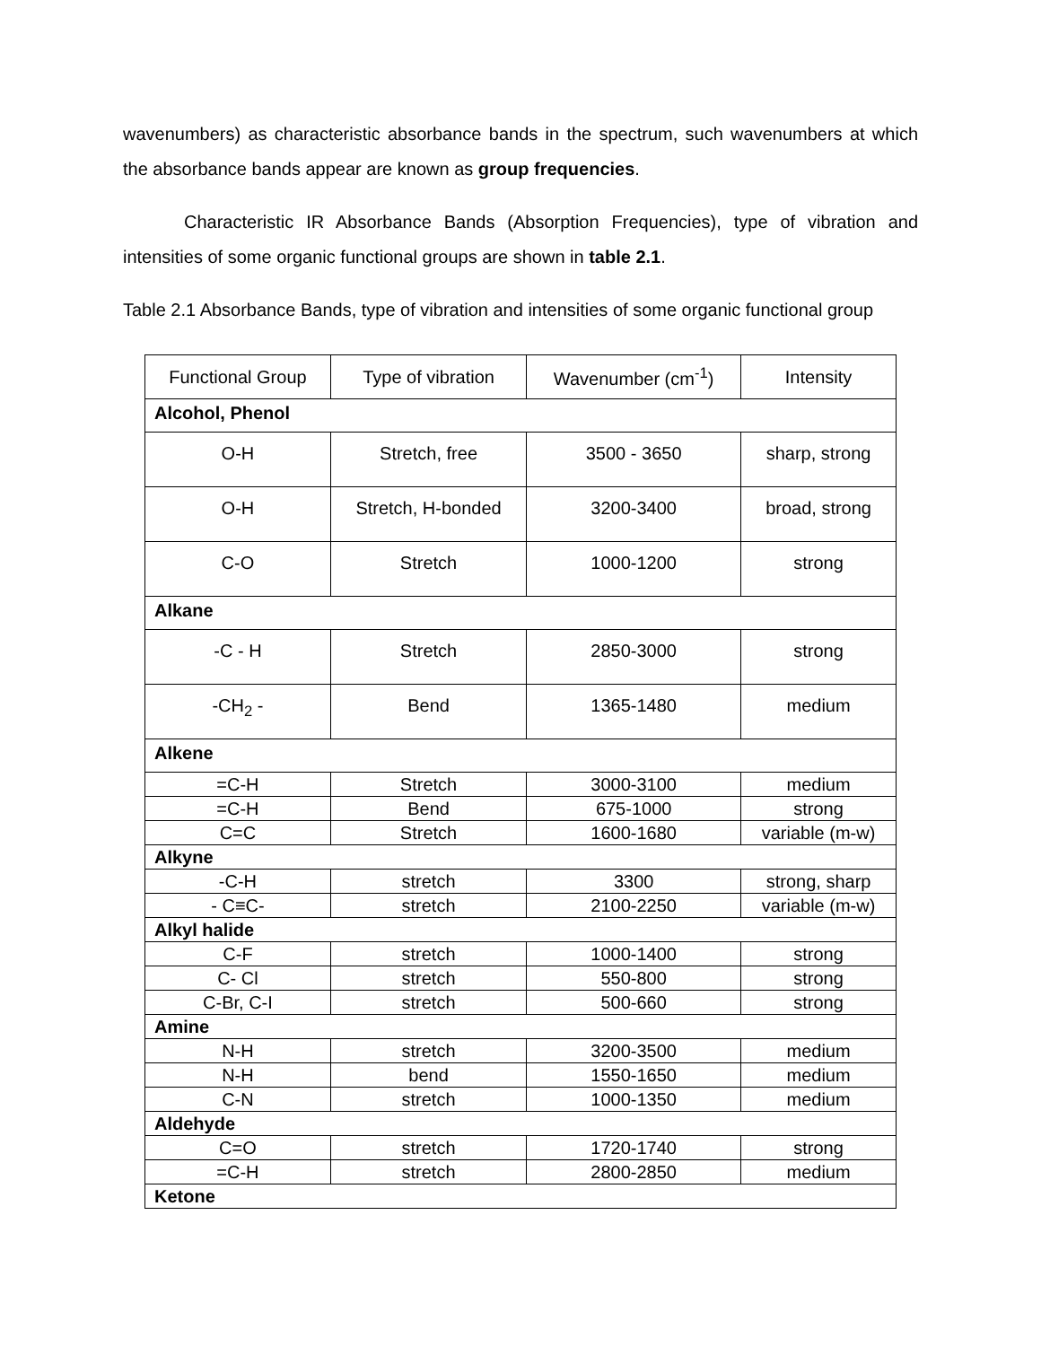wavenumbers) as characteristic absorbance bands in the spectrum, such wavenumbers at which the absorbance bands appear are known as group frequencies.
Characteristic IR Absorbance Bands (Absorption Frequencies), type of vibration and intensities of some organic functional groups are shown in table 2.1.
Table 2.1 Absorbance Bands, type of vibration and intensities of some organic functional group
| Functional Group | Type of vibration | Wavenumber (cm<sup>-1</sup>) | Intensity |
| --- | --- | --- | --- |
| Alcohol, Phenol | | | |
| O-H | Stretch, free | 3500 - 3650 | sharp, strong |
| O-H | Stretch, H-bonded | 3200-3400 | broad, strong |
| C-O | Stretch | 1000-1200 | strong |
| Alkane | | | |
| -C - H | Stretch | 2850-3000 | strong |
| -CH<sub>2</sub> - | Bend | 1365-1480 | medium |
| Alkene | | | |
| =C-H | Stretch | 3000-3100 | medium |
| =C-H | Bend | 675-1000 | strong |
| C=C | Stretch | 1600-1680 | variable (m-w) |
| Alkyne | | | |
| -C-H | stretch | 3300 | strong, sharp |
| - C≡C- | stretch | 2100-2250 | variable (m-w) |
| Alkyl halide | | | |
| C-F | stretch | 1000-1400 | strong |
| C- Cl | stretch | 550-800 | strong |
| C-Br, C-I | stretch | 500-660 | strong |
| Amine | | | |
| N-H | stretch | 3200-3500 | medium |
| N-H | bend | 1550-1650 | medium |
| C-N | stretch | 1000-1350 | medium |
| Aldehyde | | | |
| C=O | stretch | 1720-1740 | strong |
| =C-H | stretch | 2800-2850 | medium |
| Ketone | | | |